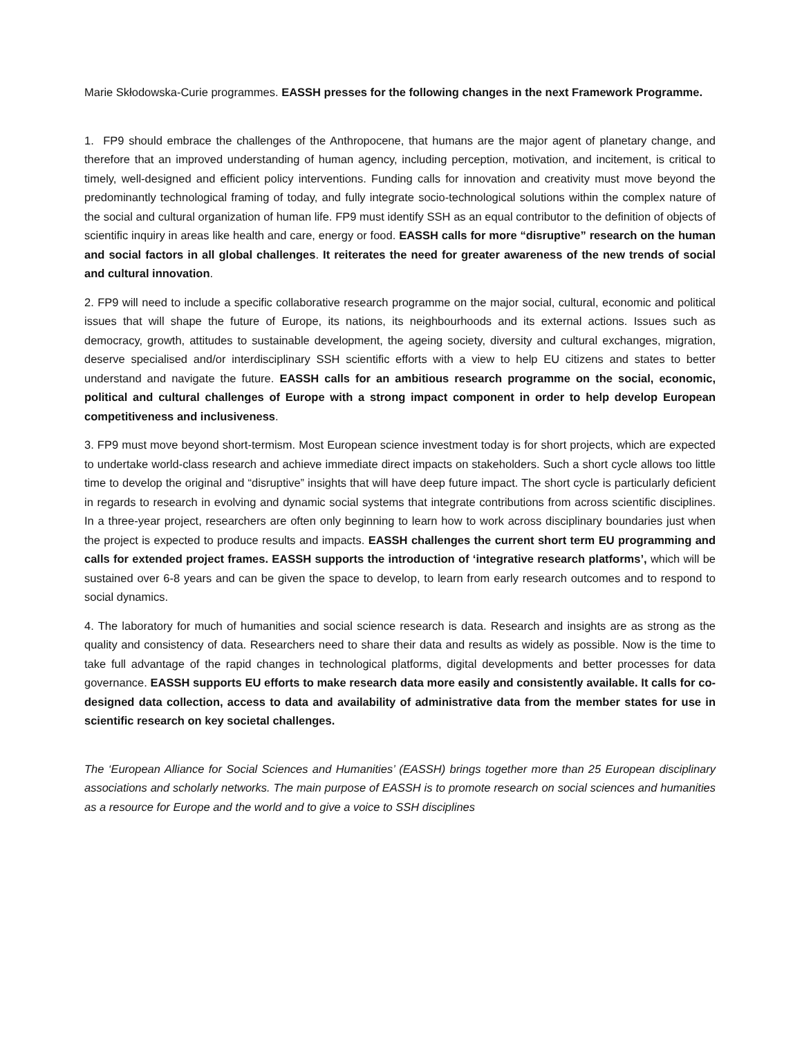Marie Skłodowska-Curie programmes. EASSH presses for the following changes in the next Framework Programme.
1. FP9 should embrace the challenges of the Anthropocene, that humans are the major agent of planetary change, and therefore that an improved understanding of human agency, including perception, motivation, and incitement, is critical to timely, well-designed and efficient policy interventions. Funding calls for innovation and creativity must move beyond the predominantly technological framing of today, and fully integrate socio-technological solutions within the complex nature of the social and cultural organization of human life. FP9 must identify SSH as an equal contributor to the definition of objects of scientific inquiry in areas like health and care, energy or food. EASSH calls for more “disruptive” research on the human and social factors in all global challenges. It reiterates the need for greater awareness of the new trends of social and cultural innovation.
2. FP9 will need to include a specific collaborative research programme on the major social, cultural, economic and political issues that will shape the future of Europe, its nations, its neighbourhoods and its external actions. Issues such as democracy, growth, attitudes to sustainable development, the ageing society, diversity and cultural exchanges, migration, deserve specialised and/or interdisciplinary SSH scientific efforts with a view to help EU citizens and states to better understand and navigate the future. EASSH calls for an ambitious research programme on the social, economic, political and cultural challenges of Europe with a strong impact component in order to help develop European competitiveness and inclusiveness.
3. FP9 must move beyond short-termism. Most European science investment today is for short projects, which are expected to undertake world-class research and achieve immediate direct impacts on stakeholders. Such a short cycle allows too little time to develop the original and “disruptive” insights that will have deep future impact. The short cycle is particularly deficient in regards to research in evolving and dynamic social systems that integrate contributions from across scientific disciplines. In a three-year project, researchers are often only beginning to learn how to work across disciplinary boundaries just when the project is expected to produce results and impacts. EASSH challenges the current short term EU programming and calls for extended project frames. EASSH supports the introduction of ‘integrative research platforms’, which will be sustained over 6-8 years and can be given the space to develop, to learn from early research outcomes and to respond to social dynamics.
4. The laboratory for much of humanities and social science research is data. Research and insights are as strong as the quality and consistency of data. Researchers need to share their data and results as widely as possible. Now is the time to take full advantage of the rapid changes in technological platforms, digital developments and better processes for data governance. EASSH supports EU efforts to make research data more easily and consistently available. It calls for co-designed data collection, access to data and availability of administrative data from the member states for use in scientific research on key societal challenges.
The ‘European Alliance for Social Sciences and Humanities’ (EASSH) brings together more than 25 European disciplinary associations and scholarly networks. The main purpose of EASSH is to promote research on social sciences and humanities as a resource for Europe and the world and to give a voice to SSH disciplines